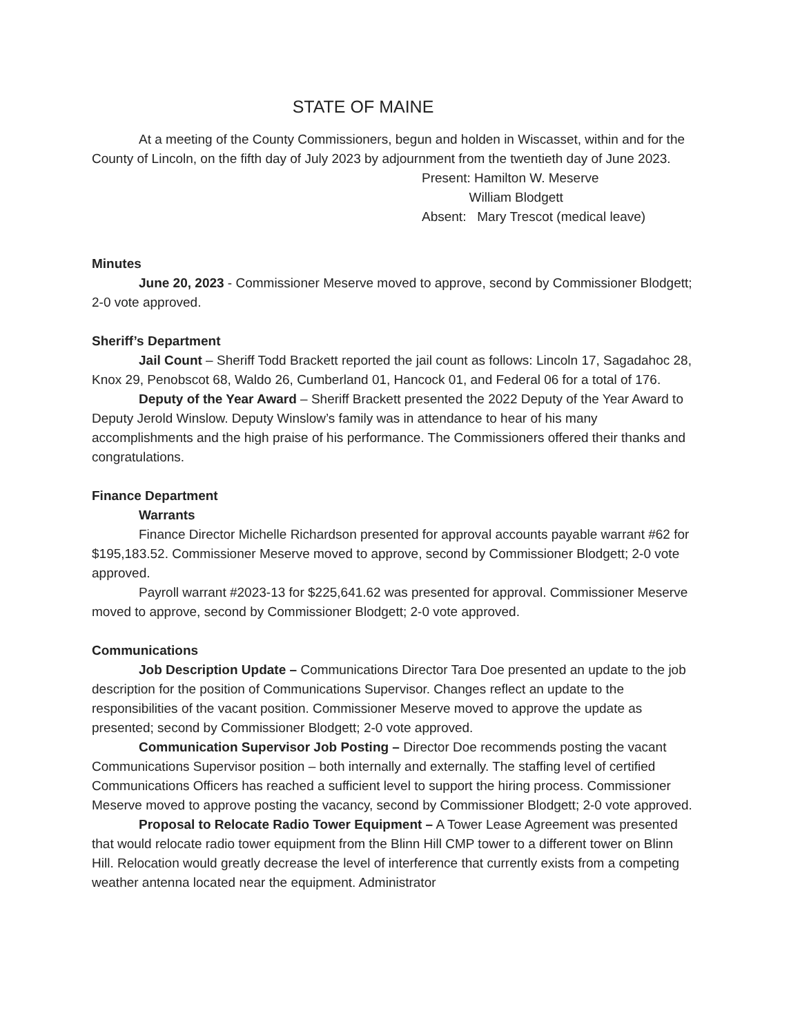STATE OF MAINE
At a meeting of the County Commissioners, begun and holden in Wiscasset, within and for the County of Lincoln, on the fifth day of July 2023 by adjournment from the twentieth day of June 2023.
Present: Hamilton W. Meserve
William Blodgett
Absent: Mary Trescot (medical leave)
Minutes
June 20, 2023 - Commissioner Meserve moved to approve, second by Commissioner Blodgett; 2-0 vote approved.
Sheriff’s Department
Jail Count – Sheriff Todd Brackett reported the jail count as follows: Lincoln 17, Sagadahoc 28, Knox 29, Penobscot 68, Waldo 26, Cumberland 01, Hancock 01, and Federal 06 for a total of 176.
Deputy of the Year Award – Sheriff Brackett presented the 2022 Deputy of the Year Award to Deputy Jerold Winslow. Deputy Winslow’s family was in attendance to hear of his many accomplishments and the high praise of his performance. The Commissioners offered their thanks and congratulations.
Finance Department
Warrants
Finance Director Michelle Richardson presented for approval accounts payable warrant #62 for $195,183.52. Commissioner Meserve moved to approve, second by Commissioner Blodgett; 2-0 vote approved.
Payroll warrant #2023-13 for $225,641.62 was presented for approval. Commissioner Meserve moved to approve, second by Commissioner Blodgett; 2-0 vote approved.
Communications
Job Description Update – Communications Director Tara Doe presented an update to the job description for the position of Communications Supervisor. Changes reflect an update to the responsibilities of the vacant position. Commissioner Meserve moved to approve the update as presented; second by Commissioner Blodgett; 2-0 vote approved.
Communication Supervisor Job Posting – Director Doe recommends posting the vacant Communications Supervisor position – both internally and externally. The staffing level of certified Communications Officers has reached a sufficient level to support the hiring process. Commissioner Meserve moved to approve posting the vacancy, second by Commissioner Blodgett; 2-0 vote approved.
Proposal to Relocate Radio Tower Equipment – A Tower Lease Agreement was presented that would relocate radio tower equipment from the Blinn Hill CMP tower to a different tower on Blinn Hill. Relocation would greatly decrease the level of interference that currently exists from a competing weather antenna located near the equipment. Administrator